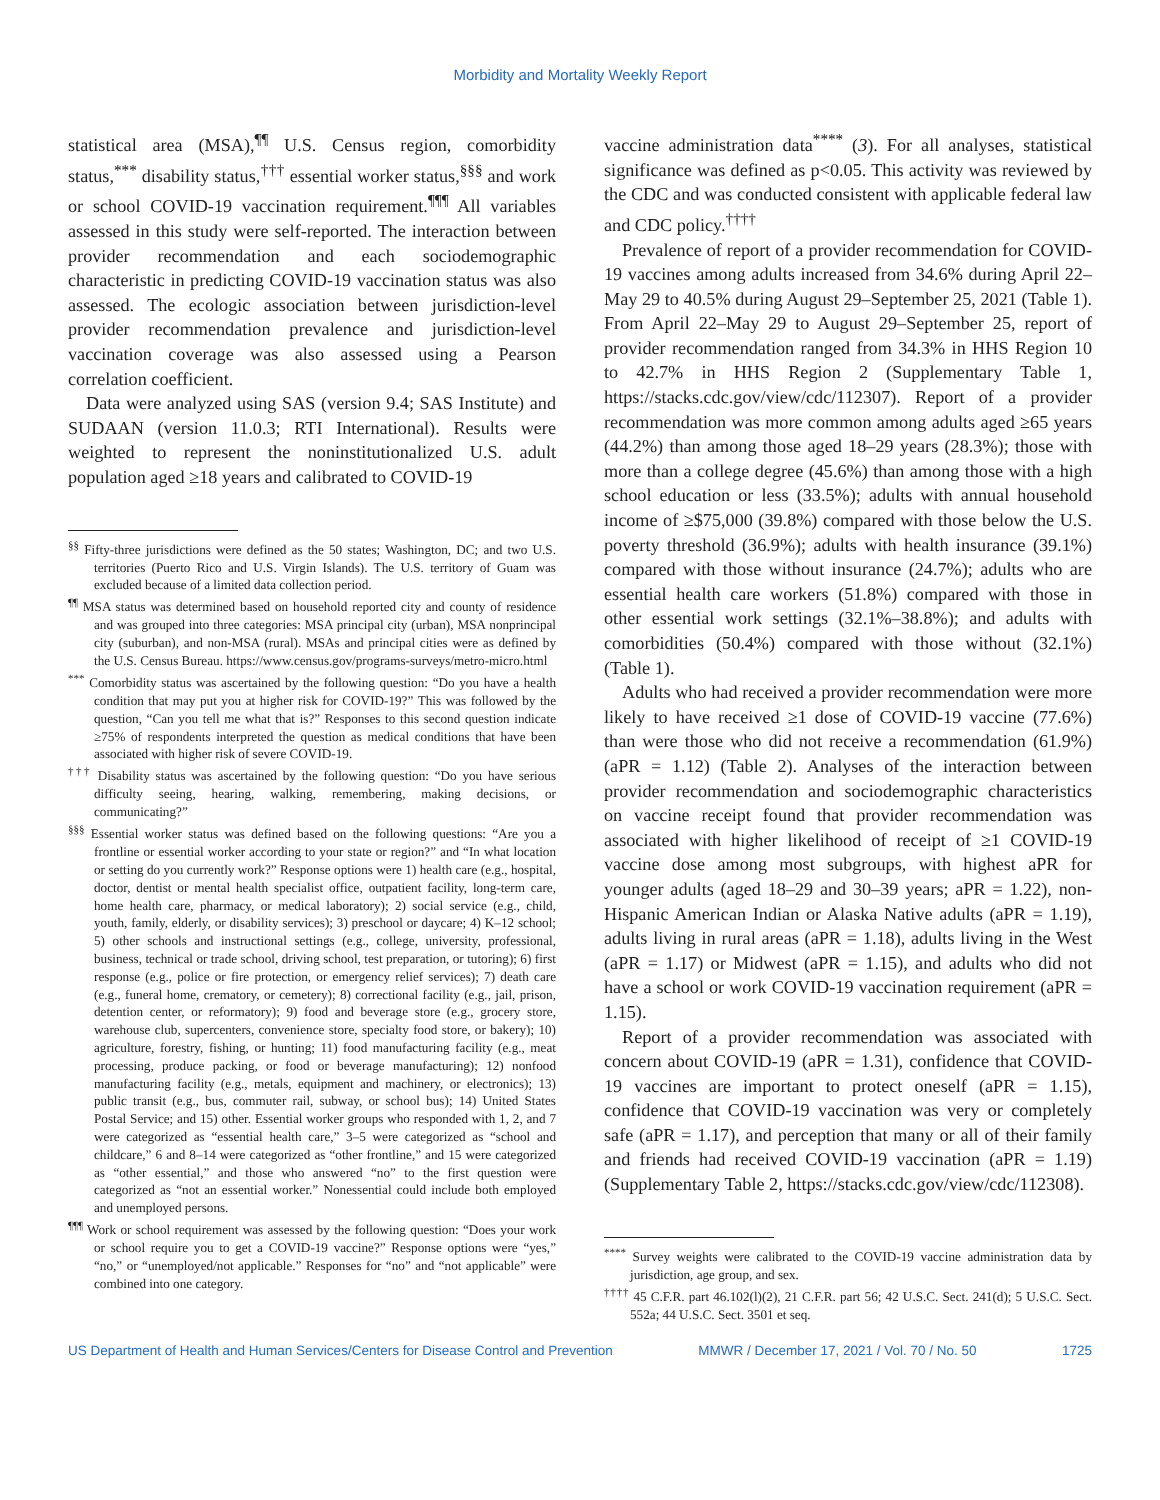Morbidity and Mortality Weekly Report
statistical area (MSA),<sup>¶¶</sup> U.S. Census region, comorbidity status,<sup>***</sup> disability status,<sup>†††</sup> essential worker status,<sup>§§§</sup> and work or school COVID-19 vaccination requirement.<sup>¶¶¶</sup> All variables assessed in this study were self-reported. The interaction between provider recommendation and each sociodemographic characteristic in predicting COVID-19 vaccination status was also assessed. The ecologic association between jurisdiction-level provider recommendation prevalence and jurisdiction-level vaccination coverage was also assessed using a Pearson correlation coefficient.
Data were analyzed using SAS (version 9.4; SAS Institute) and SUDAAN (version 11.0.3; RTI International). Results were weighted to represent the noninstitutionalized U.S. adult population aged ≥18 years and calibrated to COVID-19
<sup>§§</sup> Fifty-three jurisdictions were defined as the 50 states; Washington, DC; and two U.S. territories (Puerto Rico and U.S. Virgin Islands). The U.S. territory of Guam was excluded because of a limited data collection period.
<sup>¶¶</sup> MSA status was determined based on household reported city and county of residence and was grouped into three categories: MSA principal city (urban), MSA nonprincipal city (suburban), and non-MSA (rural). MSAs and principal cities were as defined by the U.S. Census Bureau. https://www.census.gov/programs-surveys/metro-micro.html
<sup>***</sup> Comorbidity status was ascertained by the following question: “Do you have a health condition that may put you at higher risk for COVID-19?” This was followed by the question, “Can you tell me what that is?” Responses to this second question indicate ≥75% of respondents interpreted the question as medical conditions that have been associated with higher risk of severe COVID-19.
<sup>†††</sup> Disability status was ascertained by the following question: “Do you have serious difficulty seeing, hearing, walking, remembering, making decisions, or communicating?”
<sup>§§§</sup> Essential worker status was defined based on the following questions: “Are you a frontline or essential worker according to your state or region?” and “In what location or setting do you currently work?” Response options were 1) health care (e.g., hospital, doctor, dentist or mental health specialist office, outpatient facility, long-term care, home health care, pharmacy, or medical laboratory); 2) social service (e.g., child, youth, family, elderly, or disability services); 3) preschool or daycare; 4) K–12 school; 5) other schools and instructional settings (e.g., college, university, professional, business, technical or trade school, driving school, test preparation, or tutoring); 6) first response (e.g., police or fire protection, or emergency relief services); 7) death care (e.g., funeral home, crematory, or cemetery); 8) correctional facility (e.g., jail, prison, detention center, or reformatory); 9) food and beverage store (e.g., grocery store, warehouse club, supercenters, convenience store, specialty food store, or bakery); 10) agriculture, forestry, fishing, or hunting; 11) food manufacturing facility (e.g., meat processing, produce packing, or food or beverage manufacturing); 12) nonfood manufacturing facility (e.g., metals, equipment and machinery, or electronics); 13) public transit (e.g., bus, commuter rail, subway, or school bus); 14) United States Postal Service; and 15) other. Essential worker groups who responded with 1, 2, and 7 were categorized as “essential health care,” 3–5 were categorized as “school and childcare,” 6 and 8–14 were categorized as “other frontline,” and 15 were categorized as “other essential,” and those who answered “no” to the first question were categorized as “not an essential worker.” Nonessential could include both employed and unemployed persons.
<sup>¶¶¶</sup> Work or school requirement was assessed by the following question: “Does your work or school require you to get a COVID-19 vaccine?” Response options were “yes,” “no,” or “unemployed/not applicable.” Responses for “no” and “not applicable” were combined into one category.
vaccine administration data<sup>****</sup> (3). For all analyses, statistical significance was defined as p<0.05. This activity was reviewed by the CDC and was conducted consistent with applicable federal law and CDC policy.<sup>††††</sup>
Prevalence of report of a provider recommendation for COVID-19 vaccines among adults increased from 34.6% during April 22–May 29 to 40.5% during August 29–September 25, 2021 (Table 1). From April 22–May 29 to August 29–September 25, report of provider recommendation ranged from 34.3% in HHS Region 10 to 42.7% in HHS Region 2 (Supplementary Table 1, https://stacks.cdc.gov/view/cdc/112307). Report of a provider recommendation was more common among adults aged ≥65 years (44.2%) than among those aged 18–29 years (28.3%); those with more than a college degree (45.6%) than among those with a high school education or less (33.5%); adults with annual household income of ≥$75,000 (39.8%) compared with those below the U.S. poverty threshold (36.9%); adults with health insurance (39.1%) compared with those without insurance (24.7%); adults who are essential health care workers (51.8%) compared with those in other essential work settings (32.1%–38.8%); and adults with comorbidities (50.4%) compared with those without (32.1%) (Table 1).
Adults who had received a provider recommendation were more likely to have received ≥1 dose of COVID-19 vaccine (77.6%) than were those who did not receive a recommendation (61.9%) (aPR = 1.12) (Table 2). Analyses of the interaction between provider recommendation and sociodemographic characteristics on vaccine receipt found that provider recommendation was associated with higher likelihood of receipt of ≥1 COVID-19 vaccine dose among most subgroups, with highest aPR for younger adults (aged 18–29 and 30–39 years; aPR = 1.22), non-Hispanic American Indian or Alaska Native adults (aPR = 1.19), adults living in rural areas (aPR = 1.18), adults living in the West (aPR = 1.17) or Midwest (aPR = 1.15), and adults who did not have a school or work COVID-19 vaccination requirement (aPR = 1.15).
Report of a provider recommendation was associated with concern about COVID-19 (aPR = 1.31), confidence that COVID-19 vaccines are important to protect oneself (aPR = 1.15), confidence that COVID-19 vaccination was very or completely safe (aPR = 1.17), and perception that many or all of their family and friends had received COVID-19 vaccination (aPR = 1.19) (Supplementary Table 2, https://stacks.cdc.gov/view/cdc/112308).
<sup>****</sup> Survey weights were calibrated to the COVID-19 vaccine administration data by jurisdiction, age group, and sex.
<sup>††††</sup> 45 C.F.R. part 46.102(l)(2), 21 C.F.R. part 56; 42 U.S.C. Sect. 241(d); 5 U.S.C. Sect. 552a; 44 U.S.C. Sect. 3501 et seq.
US Department of Health and Human Services/Centers for Disease Control and Prevention MMWR / December 17, 2021 / Vol. 70 / No. 50 1725